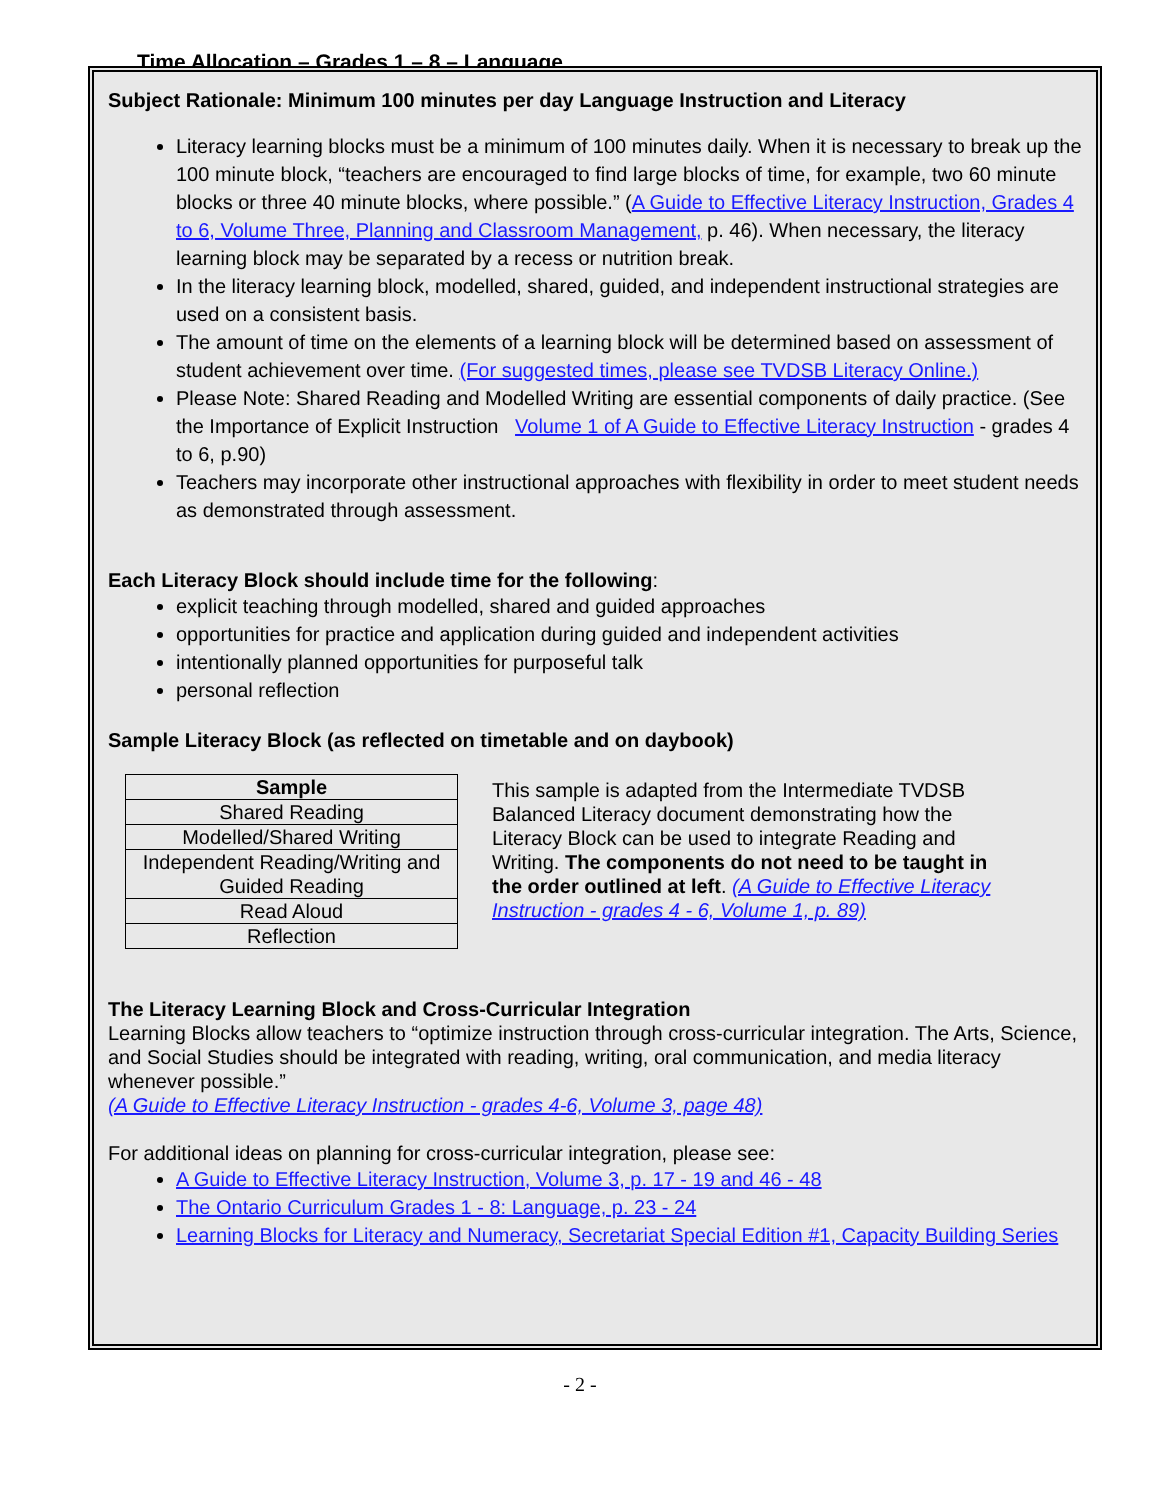Time Allocation – Grades 1 – 8 – Language
Subject Rationale: Minimum 100 minutes per day Language Instruction and Literacy
Literacy learning blocks must be a minimum of 100 minutes daily. When it is necessary to break up the 100 minute block, “teachers are encouraged to find large blocks of time, for example, two 60 minute blocks or three 40 minute blocks, where possible.” (A Guide to Effective Literacy Instruction, Grades 4 to 6, Volume Three, Planning and Classroom Management, p. 46). When necessary, the literacy learning block may be separated by a recess or nutrition break.
In the literacy learning block, modelled, shared, guided, and independent instructional strategies are used on a consistent basis.
The amount of time on the elements of a learning block will be determined based on assessment of student achievement over time. (For suggested times, please see TVDSB Literacy Online.)
Please Note: Shared Reading and Modelled Writing are essential components of daily practice. (See the Importance of Explicit Instruction Volume 1 of A Guide to Effective Literacy Instruction - grades 4 to 6, p.90)
Teachers may incorporate other instructional approaches with flexibility in order to meet student needs as demonstrated through assessment.
Each Literacy Block should include time for the following:
explicit teaching through modelled, shared and guided approaches
opportunities for practice and application during guided and independent activities
intentionally planned opportunities for purposeful talk
personal reflection
Sample Literacy Block (as reflected on timetable and on daybook)
| Sample |
| --- |
| Shared Reading |
| Modelled/Shared Writing |
| Independent Reading/Writing and Guided Reading |
| Read Aloud |
| Reflection |
This sample is adapted from the Intermediate TVDSB Balanced Literacy document demonstrating how the Literacy Block can be used to integrate Reading and Writing. The components do not need to be taught in the order outlined at left. (A Guide to Effective Literacy Instruction - grades 4 - 6, Volume 1, p. 89)
The Literacy Learning Block and Cross-Curricular Integration
Learning Blocks allow teachers to “optimize instruction through cross-curricular integration. The Arts, Science, and Social Studies should be integrated with reading, writing, oral communication, and media literacy whenever possible.”
(A Guide to Effective Literacy Instruction - grades 4-6, Volume 3, page 48)
For additional ideas on planning for cross-curricular integration, please see:
A Guide to Effective Literacy Instruction, Volume 3, p. 17 - 19 and 46 - 48
The Ontario Curriculum Grades 1 - 8: Language, p. 23 - 24
Learning Blocks for Literacy and Numeracy, Secretariat Special Edition #1, Capacity Building Series
- 2 -